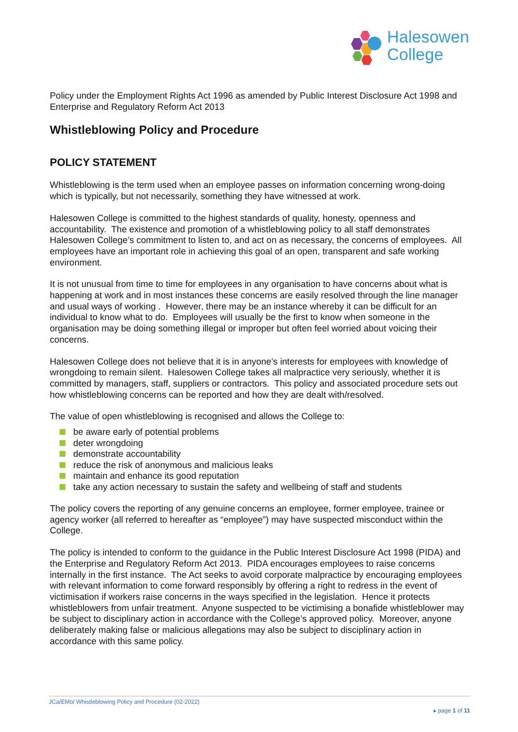Halesowen
College
Policy under the Employment Rights Act 1996 as amended by Public Interest Disclosure Act 1998 and Enterprise and Regulatory Reform Act 2013
Whistleblowing Policy and Procedure
POLICY STATEMENT
Whistleblowing is the term used when an employee passes on information concerning wrong-doing which is typically, but not necessarily, something they have witnessed at work.
Halesowen College is committed to the highest standards of quality, honesty, openness and accountability. The existence and promotion of a whistleblowing policy to all staff demonstrates Halesowen College’s commitment to listen to, and act on as necessary, the concerns of employees. All employees have an important role in achieving this goal of an open, transparent and safe working environment.
It is not unusual from time to time for employees in any organisation to have concerns about what is happening at work and in most instances these concerns are easily resolved through the line manager and usual ways of working . However, there may be an instance whereby it can be difficult for an individual to know what to do. Employees will usually be the first to know when someone in the organisation may be doing something illegal or improper but often feel worried about voicing their concerns.
Halesowen College does not believe that it is in anyone’s interests for employees with knowledge of wrongdoing to remain silent. Halesowen College takes all malpractice very seriously, whether it is committed by managers, staff, suppliers or contractors. This policy and associated procedure sets out how whistleblowing concerns can be reported and how they are dealt with/resolved.
The value of open whistleblowing is recognised and allows the College to:
be aware early of potential problems
deter wrongdoing
demonstrate accountability
reduce the risk of anonymous and malicious leaks
maintain and enhance its good reputation
take any action necessary to sustain the safety and wellbeing of staff and students
The policy covers the reporting of any genuine concerns an employee, former employee, trainee or agency worker (all referred to hereafter as “employee”) may have suspected misconduct within the College.
The policy is intended to conform to the guidance in the Public Interest Disclosure Act 1998 (PIDA) and the Enterprise and Regulatory Reform Act 2013. PIDA encourages employees to raise concerns internally in the first instance. The Act seeks to avoid corporate malpractice by encouraging employees with relevant information to come forward responsibly by offering a right to redress in the event of victimisation if workers raise concerns in the ways specified in the legislation. Hence it protects whistleblowers from unfair treatment. Anyone suspected to be victimising a bonafide whistleblower may be subject to disciplinary action in accordance with the College’s approved policy. Moreover, anyone deliberately making false or malicious allegations may also be subject to disciplinary action in accordance with this same policy.
JCa/EMo/ Whistleblowing Policy and Procedure (02-2022)
▸ page 1 of 11